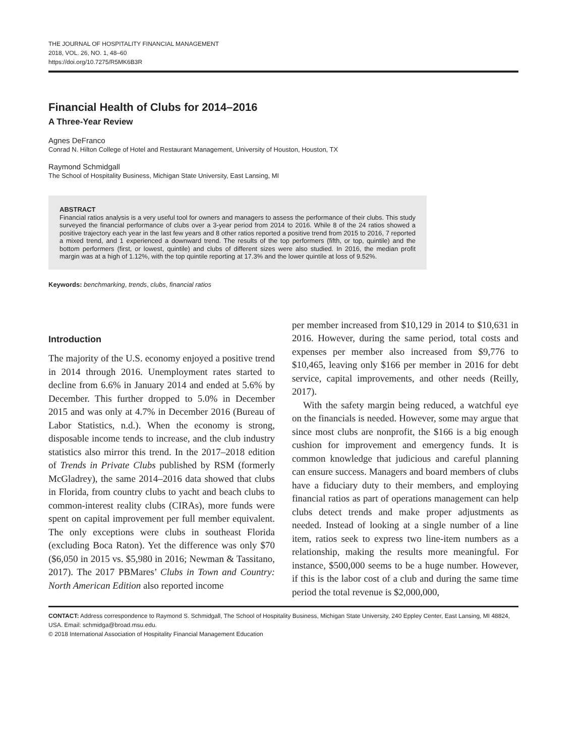THE JOURNAL OF HOSPITALITY FINANCIAL MANAGEMENT
2018, VOL. 26, NO. 1, 48–60
https://doi.org/10.7275/R5MK6B3R
Financial Health of Clubs for 2014–2016
A Three-Year Review
Agnes DeFranco
Conrad N. Hilton College of Hotel and Restaurant Management, University of Houston, Houston, TX
Raymond Schmidgall
The School of Hospitality Business, Michigan State University, East Lansing, MI
ABSTRACT
Financial ratios analysis is a very useful tool for owners and managers to assess the performance of their clubs. This study surveyed the financial performance of clubs over a 3-year period from 2014 to 2016. While 8 of the 24 ratios showed a positive trajectory each year in the last few years and 8 other ratios reported a positive trend from 2015 to 2016, 7 reported a mixed trend, and 1 experienced a downward trend. The results of the top performers (fifth, or top, quintile) and the bottom performers (first, or lowest, quintile) and clubs of different sizes were also studied. In 2016, the median profit margin was at a high of 1.12%, with the top quintile reporting at 17.3% and the lower quintile at loss of 9.52%.
Keywords: benchmarking, trends, clubs, financial ratios
Introduction
The majority of the U.S. economy enjoyed a positive trend in 2014 through 2016. Unemployment rates started to decline from 6.6% in January 2014 and ended at 5.6% by December. This further dropped to 5.0% in December 2015 and was only at 4.7% in December 2016 (Bureau of Labor Statistics, n.d.). When the economy is strong, disposable income tends to increase, and the club industry statistics also mirror this trend. In the 2017–2018 edition of Trends in Private Clubs published by RSM (formerly McGladrey), the same 2014–2016 data showed that clubs in Florida, from country clubs to yacht and beach clubs to common-interest reality clubs (CIRAs), more funds were spent on capital improvement per full member equivalent. The only exceptions were clubs in southeast Florida (excluding Boca Raton). Yet the difference was only $70 ($6,050 in 2015 vs. $5,980 in 2016; Newman & Tassitano, 2017). The 2017 PBMares’ Clubs in Town and Country: North American Edition also reported income
per member increased from $10,129 in 2014 to $10,631 in 2016. However, during the same period, total costs and expenses per member also increased from $9,776 to $10,465, leaving only $166 per member in 2016 for debt service, capital improvements, and other needs (Reilly, 2017).
With the safety margin being reduced, a watchful eye on the financials is needed. However, some may argue that since most clubs are nonprofit, the $166 is a big enough cushion for improvement and emergency funds. It is common knowledge that judicious and careful planning can ensure success. Managers and board members of clubs have a fiduciary duty to their members, and employing financial ratios as part of operations management can help clubs detect trends and make proper adjustments as needed. Instead of looking at a single number of a line item, ratios seek to express two line-item numbers as a relationship, making the results more meaningful. For instance, $500,000 seems to be a huge number. However, if this is the labor cost of a club and during the same time period the total revenue is $2,000,000,
CONTACT: Address correspondence to Raymond S. Schmidgall, The School of Hospitality Business, Michigan State University, 240 Eppley Center, East Lansing, MI 48824, USA. Email: schmidga@broad.msu.edu.
© 2018 International Association of Hospitality Financial Management Education